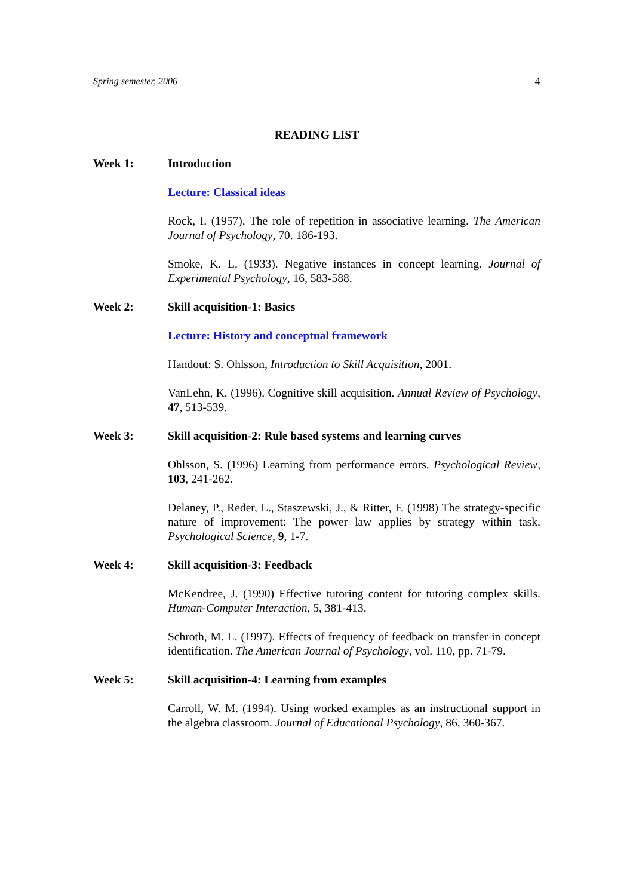Spring semester, 2006 4
READING LIST
Week 1: Introduction
Lecture: Classical ideas
Rock, I. (1957). The role of repetition in associative learning. The American Journal of Psychology, 70. 186-193.
Smoke, K. L. (1933). Negative instances in concept learning. Journal of Experimental Psychology, 16, 583-588.
Week 2: Skill acquisition-1: Basics
Lecture: History and conceptual framework
Handout: S. Ohlsson, Introduction to Skill Acquisition, 2001.
VanLehn, K. (1996). Cognitive skill acquisition. Annual Review of Psychology, 47, 513-539.
Week 3: Skill acquisition-2: Rule based systems and learning curves
Ohlsson, S. (1996) Learning from performance errors. Psychological Review, 103, 241-262.
Delaney, P., Reder, L., Staszewski, J., & Ritter, F. (1998) The strategy-specific nature of improvement: The power law applies by strategy within task. Psychological Science, 9, 1-7.
Week 4: Skill acquisition-3: Feedback
McKendree, J. (1990) Effective tutoring content for tutoring complex skills. Human-Computer Interaction, 5, 381-413.
Schroth, M. L. (1997). Effects of frequency of feedback on transfer in concept identification. The American Journal of Psychology, vol. 110, pp. 71-79.
Week 5: Skill acquisition-4: Learning from examples
Carroll, W. M. (1994). Using worked examples as an instructional support in the algebra classroom. Journal of Educational Psychology, 86, 360-367.